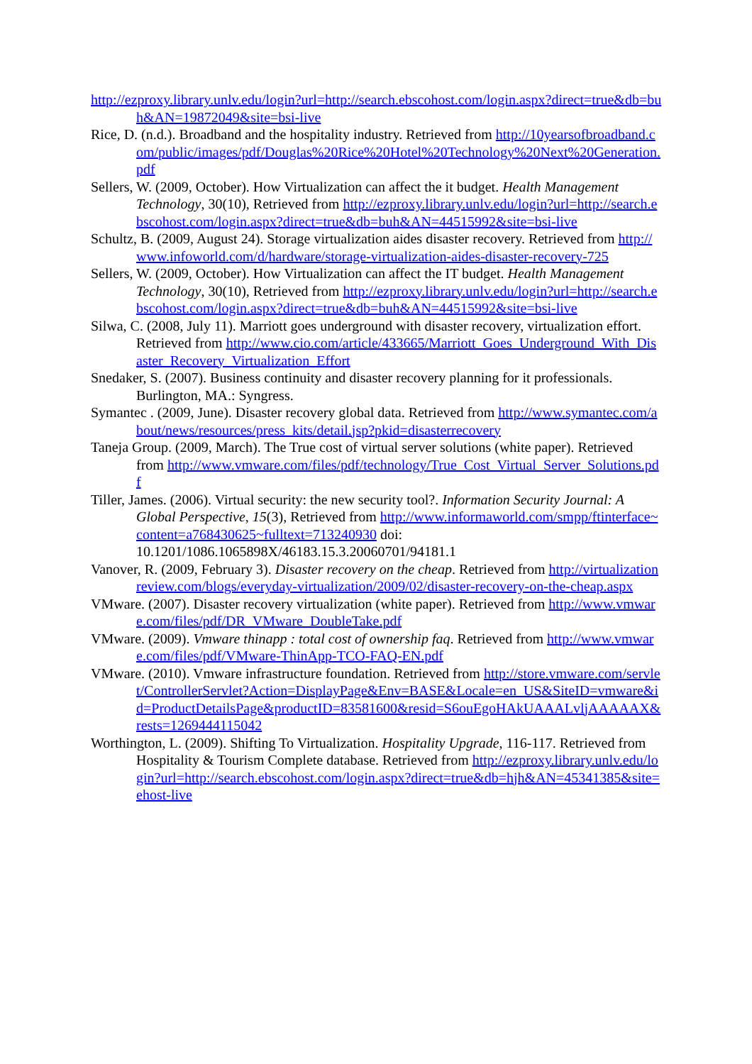http://ezproxy.library.unlv.edu/login?url=http://search.ebscohost.com/login.aspx?direct=true&db=buh&AN=19872049&site=bsi-live
Rice, D. (n.d.). Broadband and the hospitality industry. Retrieved from http://10yearsofbroadband.com/public/images/pdf/Douglas%20Rice%20Hotel%20Technology%20Next%20Generation.pdf
Sellers, W. (2009, October). How Virtualization can affect the it budget. Health Management Technology, 30(10), Retrieved from http://ezproxy.library.unlv.edu/login?url=http://search.ebscohost.com/login.aspx?direct=true&db=buh&AN=44515992&site=bsi-live
Schultz, B. (2009, August 24). Storage virtualization aides disaster recovery. Retrieved from http://www.infoworld.com/d/hardware/storage-virtualization-aides-disaster-recovery-725
Sellers, W. (2009, October). How Virtualization can affect the IT budget. Health Management Technology, 30(10), Retrieved from http://ezproxy.library.unlv.edu/login?url=http://search.ebscohost.com/login.aspx?direct=true&db=buh&AN=44515992&site=bsi-live
Silwa, C. (2008, July 11). Marriott goes underground with disaster recovery, virtualization effort. Retrieved from http://www.cio.com/article/433665/Marriott_Goes_Underground_With_Disaster_Recovery_Virtualization_Effort
Snedaker, S. (2007). Business continuity and disaster recovery planning for it professionals. Burlington, MA.: Syngress.
Symantec . (2009, June). Disaster recovery global data. Retrieved from http://www.symantec.com/about/news/resources/press_kits/detail.jsp?pkid=disasterrecovery
Taneja Group. (2009, March). The True cost of virtual server solutions (white paper). Retrieved from http://www.vmware.com/files/pdf/technology/True_Cost_Virtual_Server_Solutions.pdf
Tiller, James. (2006). Virtual security: the new security tool?. Information Security Journal: A Global Perspective, 15(3), Retrieved from http://www.informaworld.com/smpp/ftinterface~content=a768430625~fulltext=713240930 doi: 10.1201/1086.1065898X/46183.15.3.20060701/94181.1
Vanover, R. (2009, February 3). Disaster recovery on the cheap. Retrieved from http://virtualizationreview.com/blogs/everyday-virtualization/2009/02/disaster-recovery-on-the-cheap.aspx
VMware. (2007). Disaster recovery virtualization (white paper). Retrieved from http://www.vmware.com/files/pdf/DR_VMware_DoubleTake.pdf
VMware. (2009). Vmware thinapp : total cost of ownership faq. Retrieved from http://www.vmware.com/files/pdf/VMware-ThinApp-TCO-FAQ-EN.pdf
VMware. (2010). Vmware infrastructure foundation. Retrieved from http://store.vmware.com/servlet/ControllerServlet?Action=DisplayPage&Env=BASE&Locale=en_US&SiteID=vmware&id=ProductDetailsPage&productID=83581600&resid=S6ouEgoHAkUAAALvljAAAAAX&rests=1269444115042
Worthington, L. (2009). Shifting To Virtualization. Hospitality Upgrade, 116-117. Retrieved from Hospitality & Tourism Complete database. Retrieved from http://ezproxy.library.unlv.edu/login?url=http://search.ebscohost.com/login.aspx?direct=true&db=hjh&AN=45341385&site=ehost-live